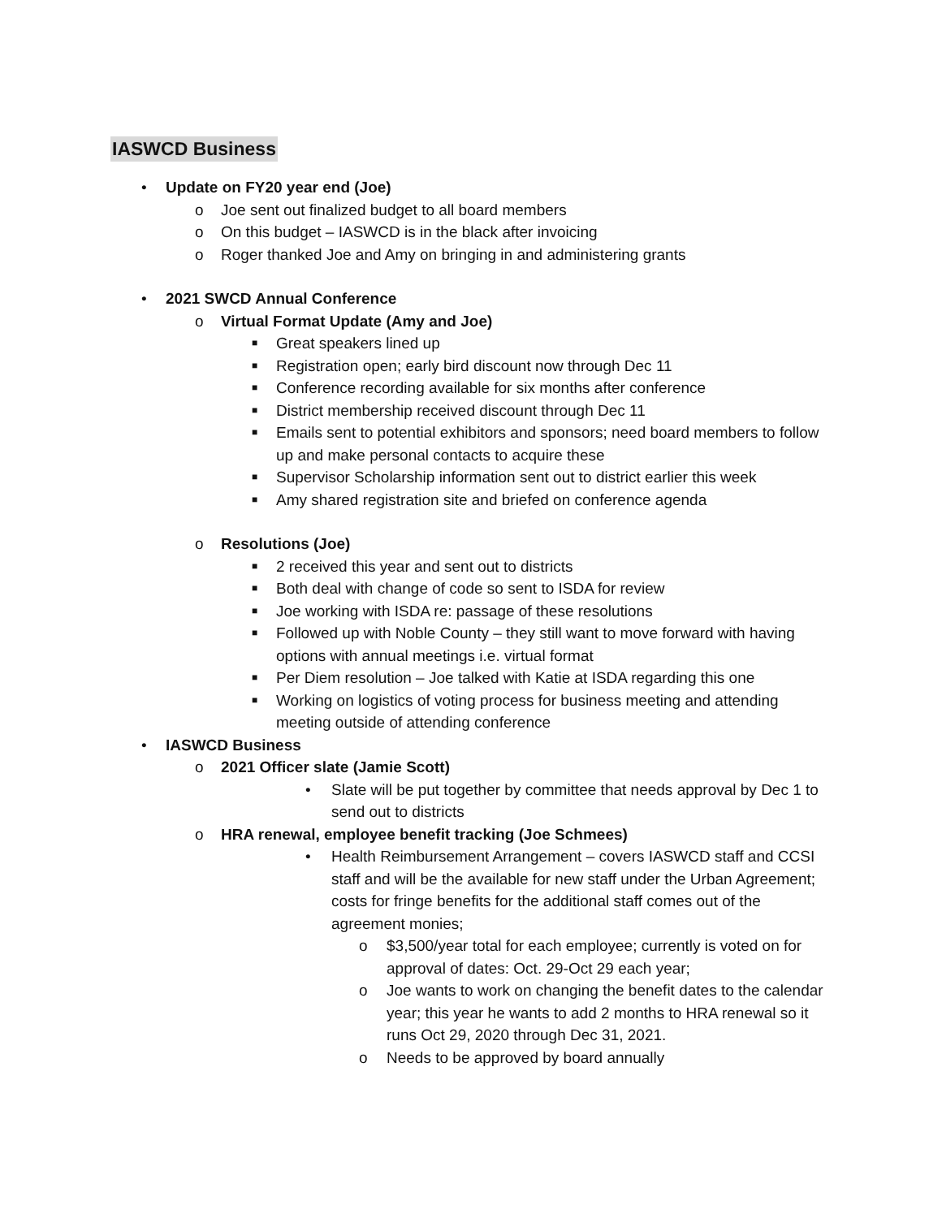IASWCD Business
• Update on FY20 year end (Joe)
o Joe sent out finalized budget to all board members
o On this budget – IASWCD is in the black after invoicing
o Roger thanked Joe and Amy on bringing in and administering grants
• 2021 SWCD Annual Conference
o Virtual Format Update (Amy and Joe)
■ Great speakers lined up
■ Registration open; early bird discount now through Dec 11
■ Conference recording available for six months after conference
■ District membership received discount through Dec 11
■ Emails sent to potential exhibitors and sponsors; need board members to follow up and make personal contacts to acquire these
■ Supervisor Scholarship information sent out to district earlier this week
■ Amy shared registration site and briefed on conference agenda
o Resolutions (Joe)
■ 2 received this year and sent out to districts
■ Both deal with change of code so sent to ISDA for review
■ Joe working with ISDA re: passage of these resolutions
■ Followed up with Noble County – they still want to move forward with having options with annual meetings i.e. virtual format
■ Per Diem resolution – Joe talked with Katie at ISDA regarding this one
■ Working on logistics of voting process for business meeting and attending meeting outside of attending conference
• IASWCD Business
o 2021 Officer slate (Jamie Scott)
• Slate will be put together by committee that needs approval by Dec 1 to send out to districts
o HRA renewal, employee benefit tracking (Joe Schmees)
• Health Reimbursement Arrangement – covers IASWCD staff and CCSI staff and will be the available for new staff under the Urban Agreement; costs for fringe benefits for the additional staff comes out of the agreement monies;
o $3,500/year total for each employee; currently is voted on for approval of dates: Oct. 29-Oct 29 each year;
o Joe wants to work on changing the benefit dates to the calendar year; this year he wants to add 2 months to HRA renewal so it runs Oct 29, 2020 through Dec 31, 2021.
o Needs to be approved by board annually